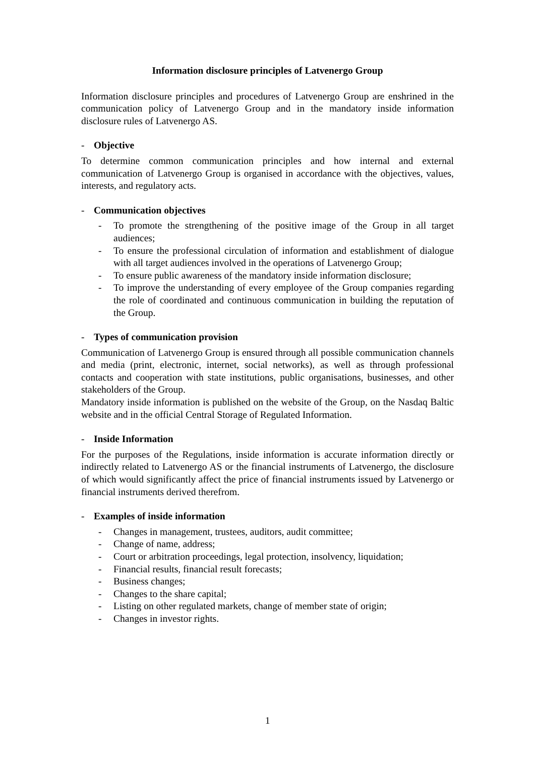Information disclosure principles of Latvenergo Group
Information disclosure principles and procedures of Latvenergo Group are enshrined in the communication policy of Latvenergo Group and in the mandatory inside information disclosure rules of Latvenergo AS.
- Objective
To determine common communication principles and how internal and external communication of Latvenergo Group is organised in accordance with the objectives, values, interests, and regulatory acts.
- Communication objectives
- To promote the strengthening of the positive image of the Group in all target audiences;
- To ensure the professional circulation of information and establishment of dialogue with all target audiences involved in the operations of Latvenergo Group;
- To ensure public awareness of the mandatory inside information disclosure;
- To improve the understanding of every employee of the Group companies regarding the role of coordinated and continuous communication in building the reputation of the Group.
- Types of communication provision
Communication of Latvenergo Group is ensured through all possible communication channels and media (print, electronic, internet, social networks), as well as through professional contacts and cooperation with state institutions, public organisations, businesses, and other stakeholders of the Group.
Mandatory inside information is published on the website of the Group, on the Nasdaq Baltic website and in the official Central Storage of Regulated Information.
- Inside Information
For the purposes of the Regulations, inside information is accurate information directly or indirectly related to Latvenergo AS or the financial instruments of Latvenergo, the disclosure of which would significantly affect the price of financial instruments issued by Latvenergo or financial instruments derived therefrom.
- Examples of inside information
- Changes in management, trustees, auditors, audit committee;
- Change of name, address;
- Court or arbitration proceedings, legal protection, insolvency, liquidation;
- Financial results, financial result forecasts;
- Business changes;
- Changes to the share capital;
- Listing on other regulated markets, change of member state of origin;
- Changes in investor rights.
1